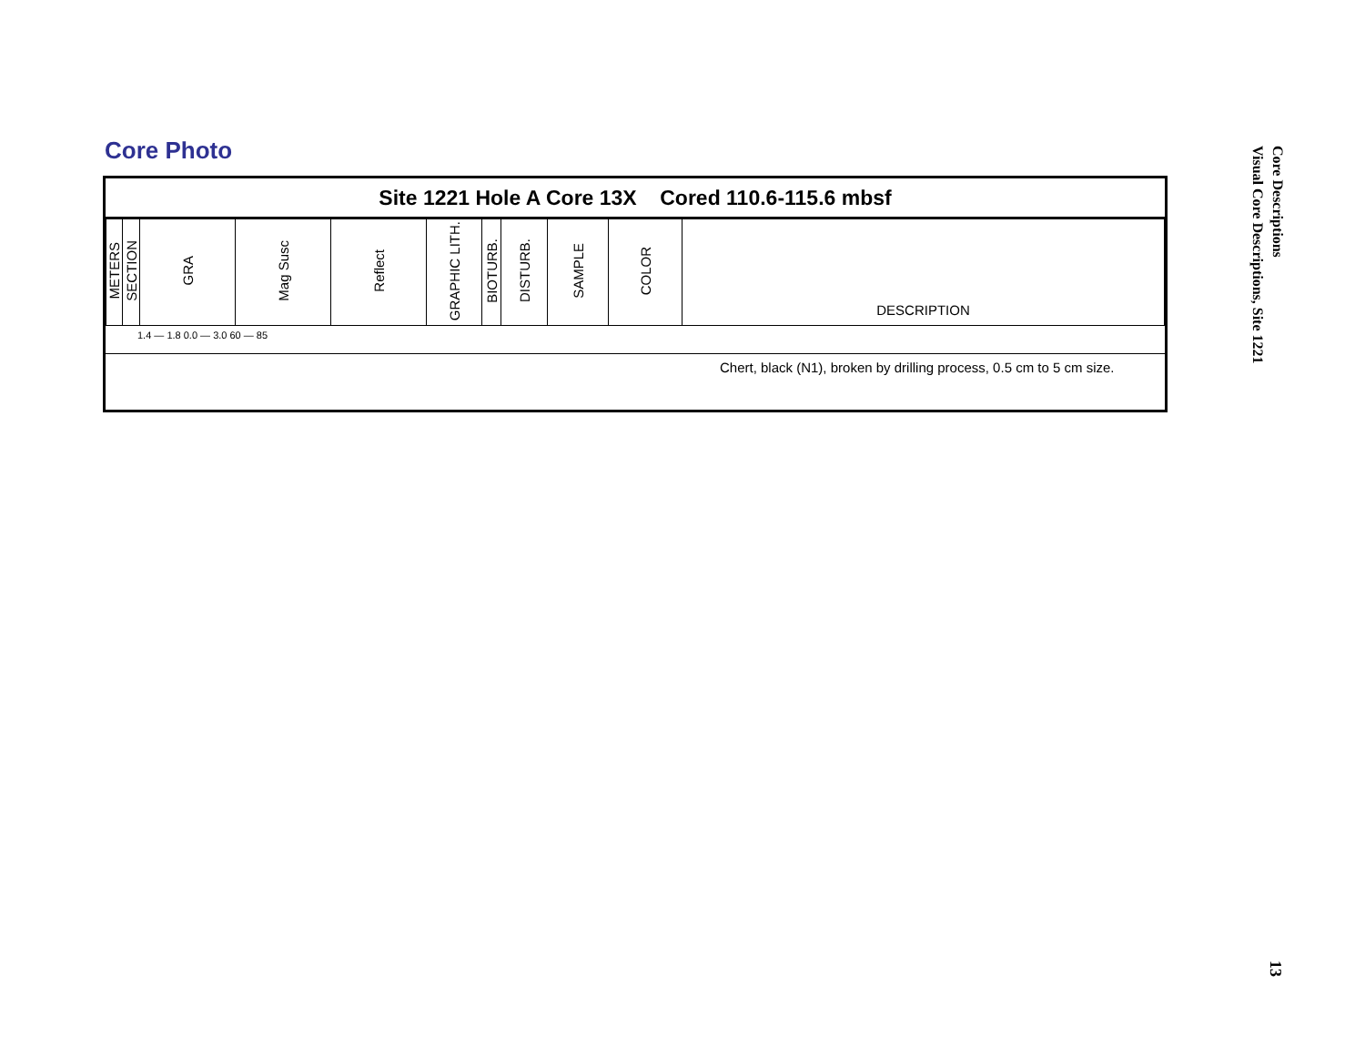Core Photo
Site 1221 Hole A Core 13X Cored 110.6-115.6 mbsf
| METERS | SECTION | GRA | Mag Susc | Reflect | GRAPHIC LITH. | BIOTURB. | DISTURB. | SAMPLE | COLOR | DESCRIPTION |
1.4 — 1.8 0.0 — 3.0 60 — 85
Chert, black (N1), broken by drilling process, 0.5 cm to 5 cm size.
Core Descriptions
Visual Core Descriptions, Site 1221
13